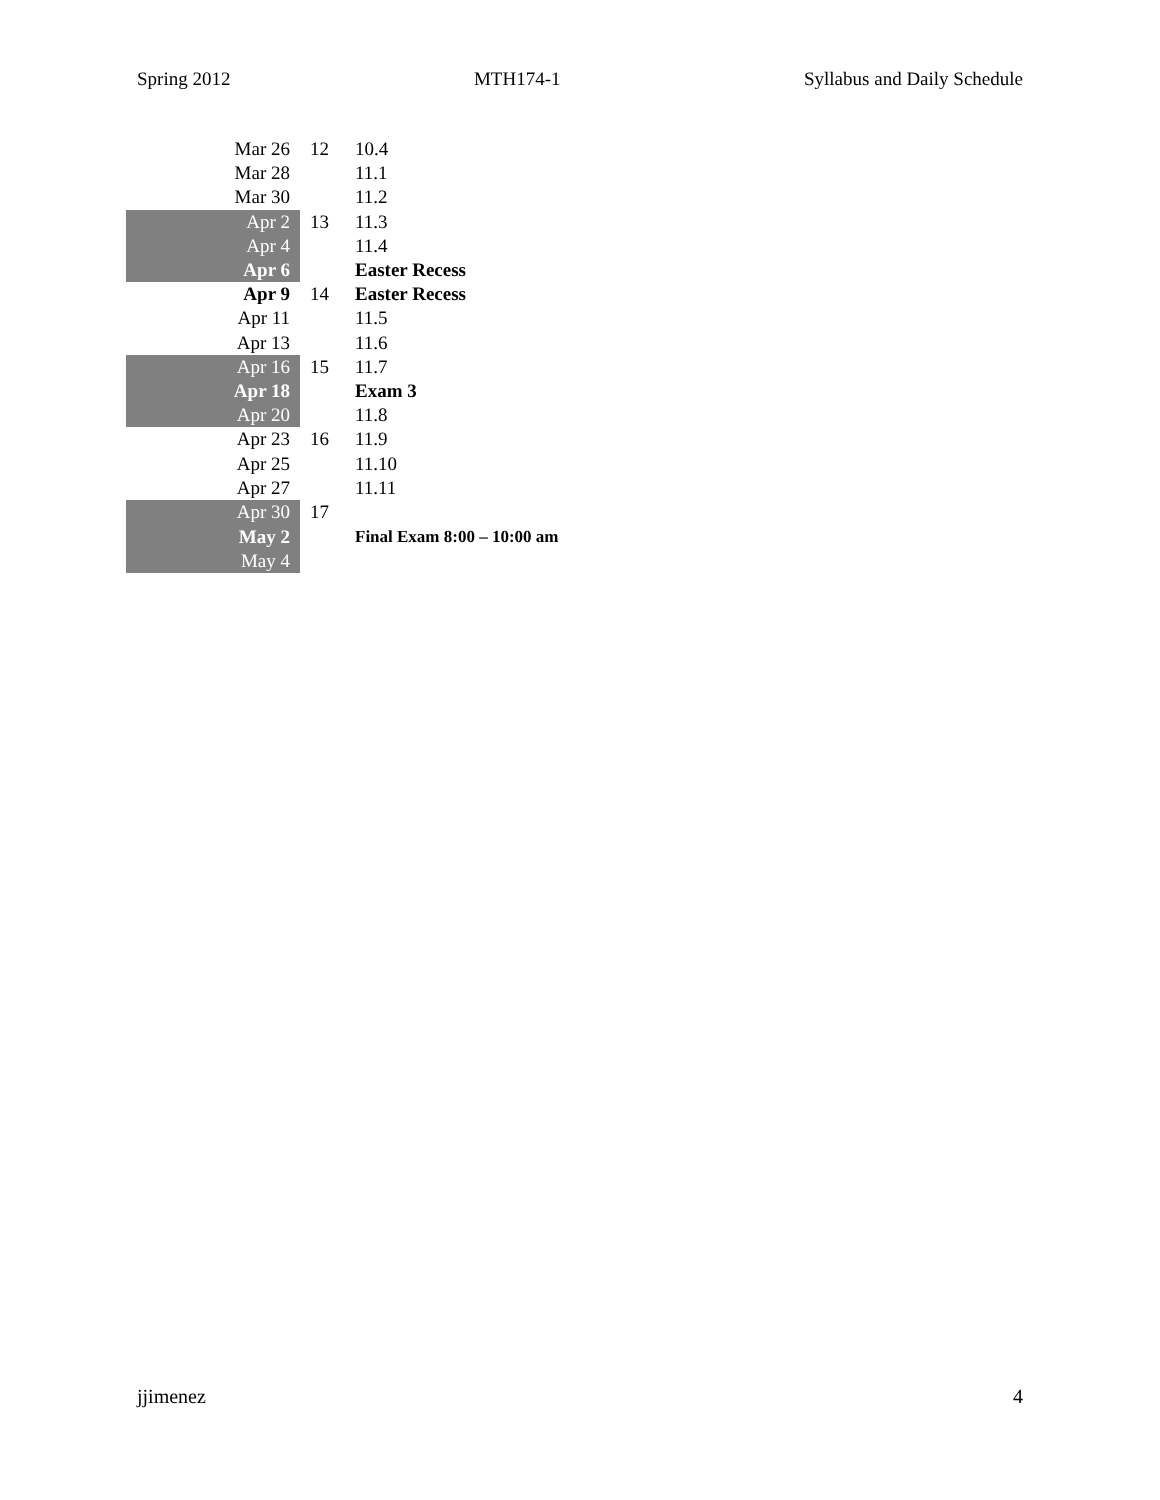Spring 2012 MTH174-1 Syllabus and Daily Schedule
| Mar 26 | 12 | 10.4 |
| Mar 28 | | 11.1 |
| Mar 30 | | 11.2 |
| Apr 2 | 13 | 11.3 |
| Apr 4 | | 11.4 |
| Apr 6 | | Easter Recess |
| Apr 9 | 14 | Easter Recess |
| Apr 11 | | 11.5 |
| Apr 13 | | 11.6 |
| Apr 16 | 15 | 11.7 |
| Apr 18 | | Exam 3 |
| Apr 20 | | 11.8 |
| Apr 23 | 16 | 11.9 |
| Apr 25 | | 11.10 |
| Apr 27 | | 11.11 |
| Apr 30 | 17 | |
| May 2 | | Final Exam 8:00 – 10:00 am |
| May 4 | | |
jjimenez 4